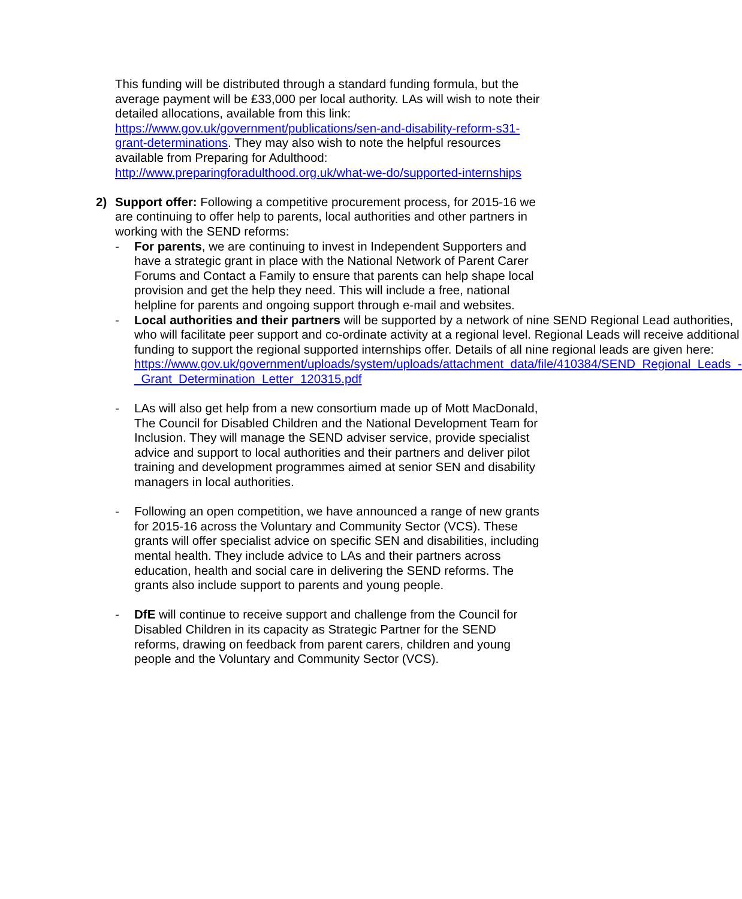This funding will be distributed through a standard funding formula, but the average payment will be £33,000 per local authority. LAs will wish to note their detailed allocations, available from this link: https://www.gov.uk/government/publications/sen-and-disability-reform-s31-grant-determinations. They may also wish to note the helpful resources available from Preparing for Adulthood: http://www.preparingforadulthood.org.uk/what-we-do/supported-internships
2) Support offer: Following a competitive procurement process, for 2015-16 we are continuing to offer help to parents, local authorities and other partners in working with the SEND reforms:
- For parents, we are continuing to invest in Independent Supporters and have a strategic grant in place with the National Network of Parent Carer Forums and Contact a Family to ensure that parents can help shape local provision and get the help they need. This will include a free, national helpline for parents and ongoing support through e-mail and websites.
- Local authorities and their partners will be supported by a network of nine SEND Regional Lead authorities, who will facilitate peer support and co-ordinate activity at a regional level. Regional Leads will receive additional funding to support the regional supported internships offer. Details of all nine regional leads are given here: https://www.gov.uk/government/uploads/system/uploads/attachment_data/file/410384/SEND_Regional_Leads_-_Grant_Determination_Letter_120315.pdf
- LAs will also get help from a new consortium made up of Mott MacDonald, The Council for Disabled Children and the National Development Team for Inclusion. They will manage the SEND adviser service, provide specialist advice and support to local authorities and their partners and deliver pilot training and development programmes aimed at senior SEN and disability managers in local authorities.
- Following an open competition, we have announced a range of new grants for 2015-16 across the Voluntary and Community Sector (VCS). These grants will offer specialist advice on specific SEN and disabilities, including mental health. They include advice to LAs and their partners across education, health and social care in delivering the SEND reforms. The grants also include support to parents and young people.
- DfE will continue to receive support and challenge from the Council for Disabled Children in its capacity as Strategic Partner for the SEND reforms, drawing on feedback from parent carers, children and young people and the Voluntary and Community Sector (VCS).